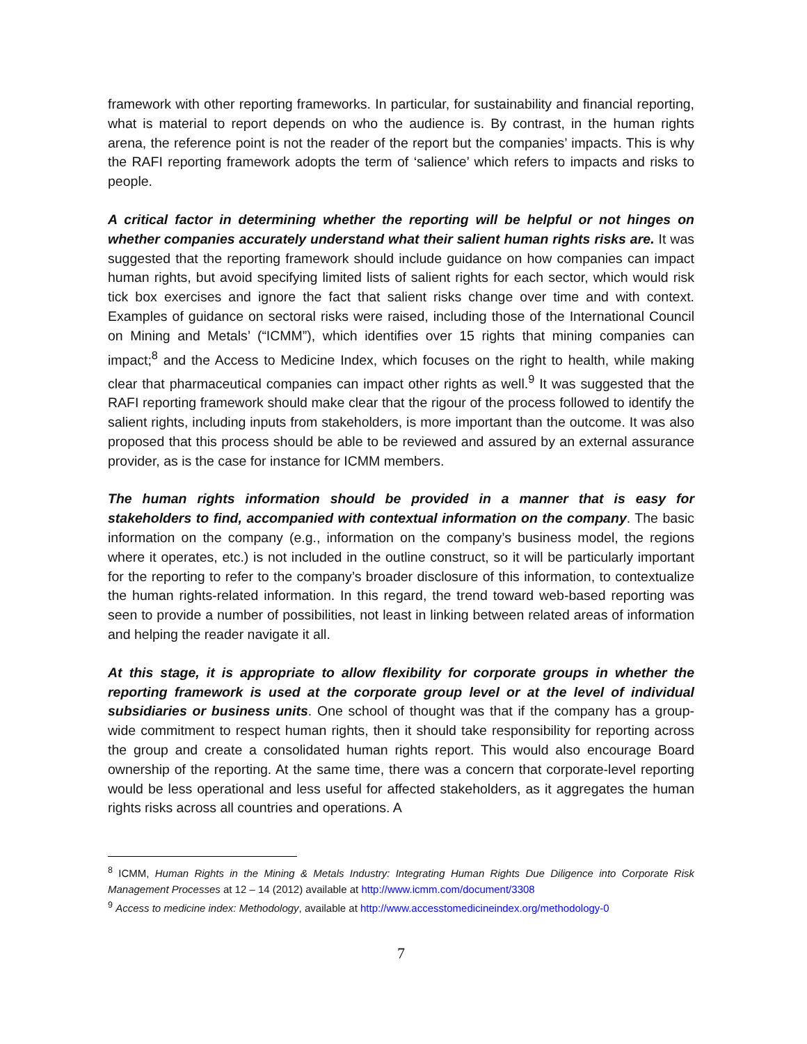framework with other reporting frameworks. In particular, for sustainability and financial reporting, what is material to report depends on who the audience is. By contrast, in the human rights arena, the reference point is not the reader of the report but the companies’ impacts. This is why the RAFI reporting framework adopts the term of ‘salience’ which refers to impacts and risks to people.
A critical factor in determining whether the reporting will be helpful or not hinges on whether companies accurately understand what their salient human rights risks are. It was suggested that the reporting framework should include guidance on how companies can impact human rights, but avoid specifying limited lists of salient rights for each sector, which would risk tick box exercises and ignore the fact that salient risks change over time and with context. Examples of guidance on sectoral risks were raised, including those of the International Council on Mining and Metals’ (“ICMM”), which identifies over 15 rights that mining companies can impact;<sup>8</sup> and the Access to Medicine Index, which focuses on the right to health, while making clear that pharmaceutical companies can impact other rights as well.<sup>9</sup> It was suggested that the RAFI reporting framework should make clear that the rigour of the process followed to identify the salient rights, including inputs from stakeholders, is more important than the outcome. It was also proposed that this process should be able to be reviewed and assured by an external assurance provider, as is the case for instance for ICMM members.
The human rights information should be provided in a manner that is easy for stakeholders to find, accompanied with contextual information on the company. The basic information on the company (e.g., information on the company’s business model, the regions where it operates, etc.) is not included in the outline construct, so it will be particularly important for the reporting to refer to the company’s broader disclosure of this information, to contextualize the human rights-related information. In this regard, the trend toward web-based reporting was seen to provide a number of possibilities, not least in linking between related areas of information and helping the reader navigate it all.
At this stage, it is appropriate to allow flexibility for corporate groups in whether the reporting framework is used at the corporate group level or at the level of individual subsidiaries or business units. One school of thought was that if the company has a group-wide commitment to respect human rights, then it should take responsibility for reporting across the group and create a consolidated human rights report. This would also encourage Board ownership of the reporting. At the same time, there was a concern that corporate-level reporting would be less operational and less useful for affected stakeholders, as it aggregates the human rights risks across all countries and operations. A
<sup>8</sup> ICMM, Human Rights in the Mining & Metals Industry: Integrating Human Rights Due Diligence into Corporate Risk Management Processes at 12 – 14 (2012) available at http://www.icmm.com/document/3308
<sup>9</sup> Access to medicine index: Methodology, available at http://www.accesstomedicineindex.org/methodology-0
7